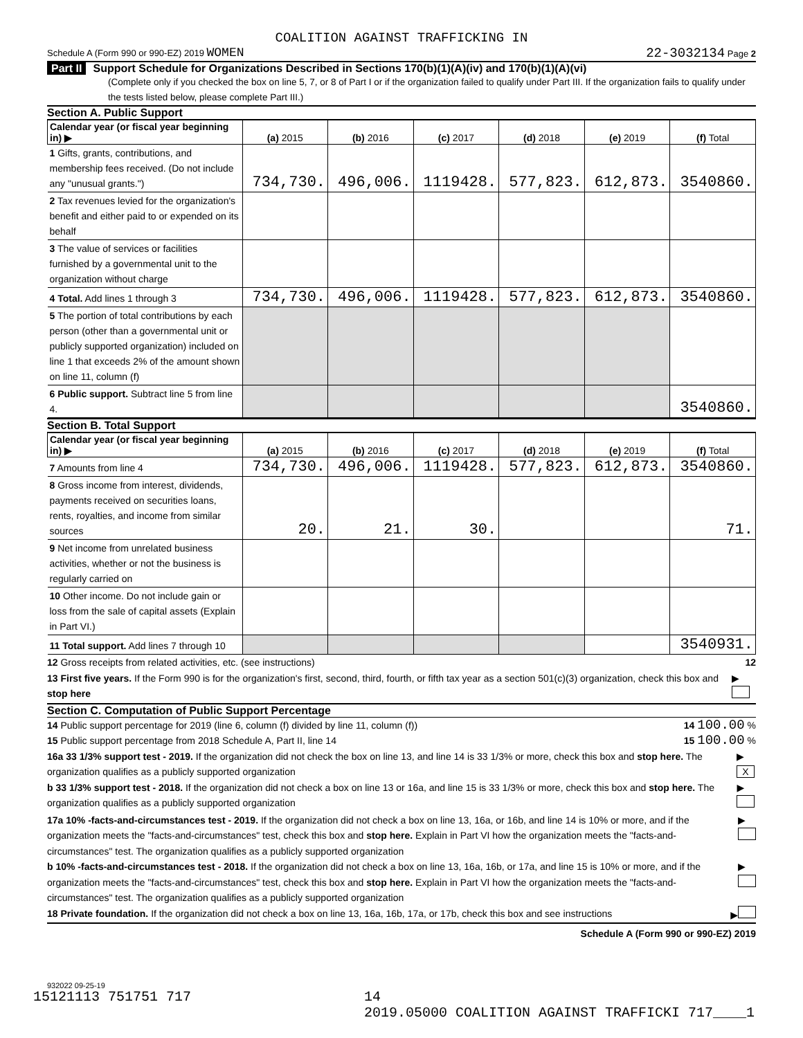COALITION AGAINST TRAFFICKING IN
Schedule A (Form 990 or 990-EZ) 2019 WOMEN 22-3032134 Page 2
Part II Support Schedule for Organizations Described in Sections 170(b)(1)(A)(iv) and 170(b)(1)(A)(vi)
(Complete only if you checked the box on line 5, 7, or 8 of Part I or if the organization failed to qualify under Part III. If the organization fails to qualify under the tests listed below, please complete Part III.)
Section A. Public Support
| Calendar year (or fiscal year beginning in) ▶ | (a) 2015 | (b) 2016 | (c) 2017 | (d) 2018 | (e) 2019 | (f) Total |
| --- | --- | --- | --- | --- | --- | --- |
| 1 Gifts, grants, contributions, and membership fees received. (Do not include any "unusual grants.") | 734,730. | 496,006. | 1119428. | 577,823. | 612,873. | 3540860. |
| 2 Tax revenues levied for the organization's benefit and either paid to or expended on its behalf | | | | | | |
| 3 The value of services or facilities furnished by a governmental unit to the organization without charge | | | | | | |
| 4 Total. Add lines 1 through 3 | 734,730. | 496,006. | 1119428. | 577,823. | 612,873. | 3540860. |
| 5 The portion of total contributions by each person (other than a governmental unit or publicly supported organization) included on line 1 that exceeds 2% of the amount shown on line 11, column (f) | | | | | | |
| 6 Public support. Subtract line 5 from line 4. | | | | | | 3540860. |
Section B. Total Support
| Calendar year (or fiscal year beginning in) ▶ | (a) 2015 | (b) 2016 | (c) 2017 | (d) 2018 | (e) 2019 | (f) Total |
| --- | --- | --- | --- | --- | --- | --- |
| 7 Amounts from line 4 | 734,730. | 496,006. | 1119428. | 577,823. | 612,873. | 3540860. |
| 8 Gross income from interest, dividends, payments received on securities loans, rents, royalties, and income from similar sources | 20. | 21. | 30. | | | 71. |
| 9 Net income from unrelated business activities, whether or not the business is regularly carried on | | | | | | |
| 10 Other income. Do not include gain or loss from the sale of capital assets (Explain in Part VI.) | | | | | | |
| 11 Total support. Add lines 7 through 10 | | | | | | 3540931. |
12 Gross receipts from related activities, etc. (see instructions) 12
13 First five years. If the Form 990 is for the organization's first, second, third, fourth, or fifth tax year as a section 501(c)(3) organization, check this box and stop here ▶
Section C. Computation of Public Support Percentage
14 Public support percentage for 2019 (line 6, column (f) divided by line 11, column (f)) 14 100.00 %
15 Public support percentage from 2018 Schedule A, Part II, line 14 15 100.00 %
16a 33 1/3% support test - 2019. If the organization did not check the box on line 13, and line 14 is 33 1/3% or more, check this box and stop here. The organization qualifies as a publicly supported organization ▶ X
b 33 1/3% support test - 2018. If the organization did not check a box on line 13 or 16a, and line 15 is 33 1/3% or more, check this box and stop here. The organization qualifies as a publicly supported organization ▶
17a 10% -facts-and-circumstances test - 2019. If the organization did not check a box on line 13, 16a, or 16b, and line 14 is 10% or more, and if the organization meets the "facts-and-circumstances" test, check this box and stop here. Explain in Part VI how the organization meets the "facts-and-circumstances" test. The organization qualifies as a publicly supported organization ▶
b 10% -facts-and-circumstances test - 2018. If the organization did not check a box on line 13, 16a, 16b, or 17a, and line 15 is 10% or more, and if the organization meets the "facts-and-circumstances" test, check this box and stop here. Explain in Part VI how the organization meets the "facts-and-circumstances" test. The organization qualifies as a publicly supported organization ▶
18 Private foundation. If the organization did not check a box on line 13, 16a, 16b, 17a, or 17b, check this box and see instructions ▶
Schedule A (Form 990 or 990-EZ) 2019
932022 09-25-19
15121113 751751 717 14
2019.05000 COALITION AGAINST TRAFFICKI 717____1